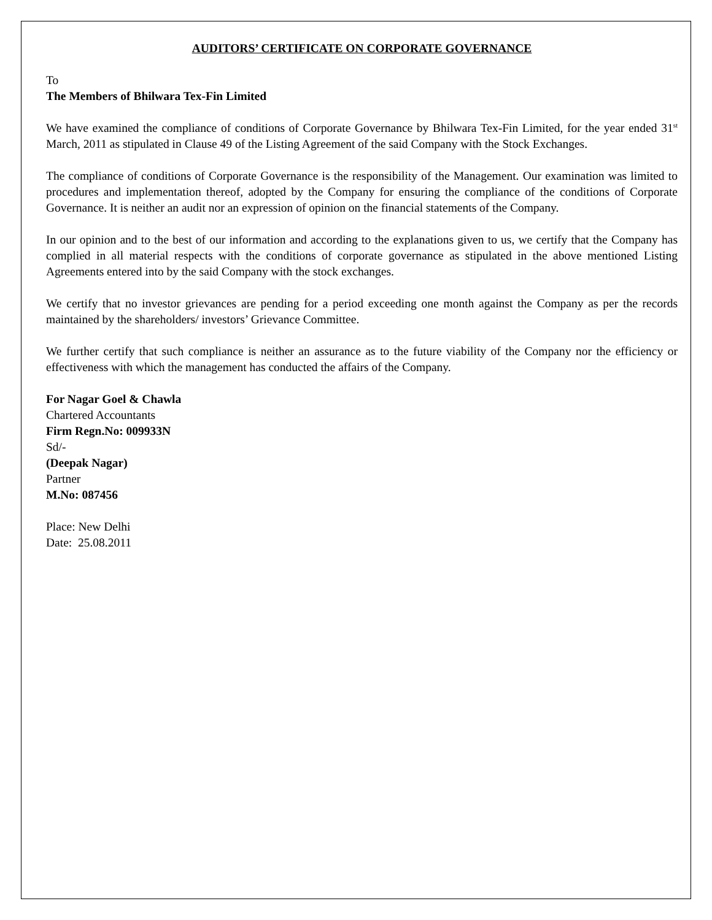AUDITORS’ CERTIFICATE ON CORPORATE GOVERNANCE
To
The Members of Bhilwara Tex-Fin Limited
We have examined the compliance of conditions of Corporate Governance by Bhilwara Tex-Fin Limited, for the year ended 31<sup>st</sup> March, 2011 as stipulated in Clause 49 of the Listing Agreement of the said Company with the Stock Exchanges.
The compliance of conditions of Corporate Governance is the responsibility of the Management. Our examination was limited to procedures and implementation thereof, adopted by the Company for ensuring the compliance of the conditions of Corporate Governance. It is neither an audit nor an expression of opinion on the financial statements of the Company.
In our opinion and to the best of our information and according to the explanations given to us, we certify that the Company has complied in all material respects with the conditions of corporate governance as stipulated in the above mentioned Listing Agreements entered into by the said Company with the stock exchanges.
We certify that no investor grievances are pending for a period exceeding one month against the Company as per the records maintained by the shareholders/ investors’ Grievance Committee.
We further certify that such compliance is neither an assurance as to the future viability of the Company nor the efficiency or effectiveness with which the management has conducted the affairs of the Company.
For Nagar Goel & Chawla
Chartered Accountants
Firm Regn.No: 009933N
Sd/-
(Deepak Nagar)
Partner
M.No: 087456
Place: New Delhi
Date: 25.08.2011